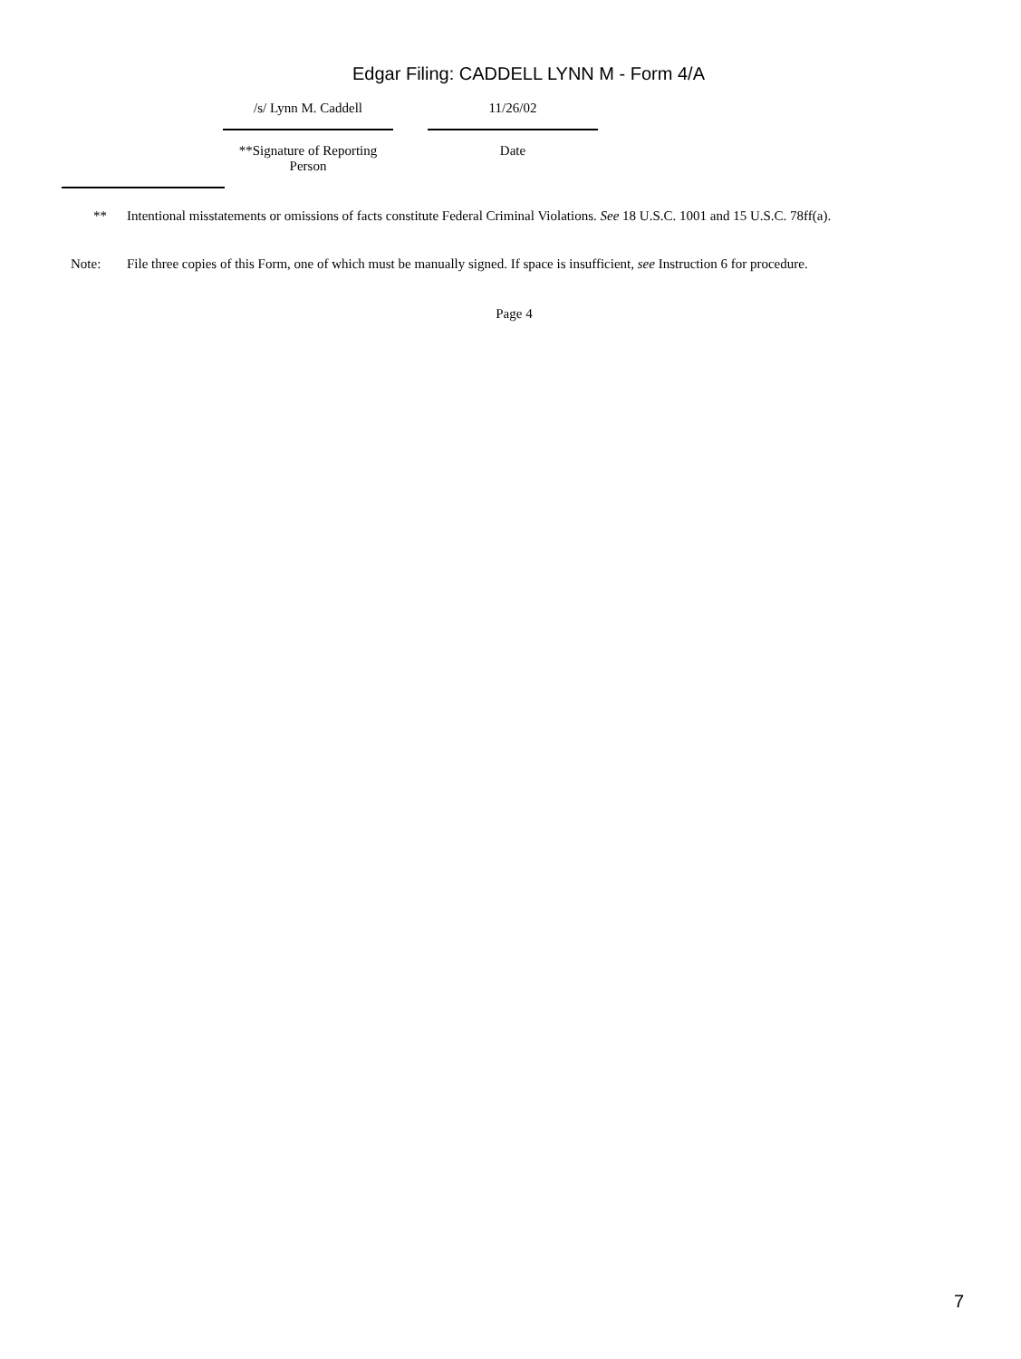Edgar Filing: CADDELL LYNN M - Form 4/A
/s/ Lynn M. Caddell
**Signature of Reporting Person
11/26/02
Date
** Intentional misstatements or omissions of facts constitute Federal Criminal Violations. See 18 U.S.C. 1001 and 15 U.S.C. 78ff(a).
Note: File three copies of this Form, one of which must be manually signed. If space is insufficient, see Instruction 6 for procedure.
Page 4
7